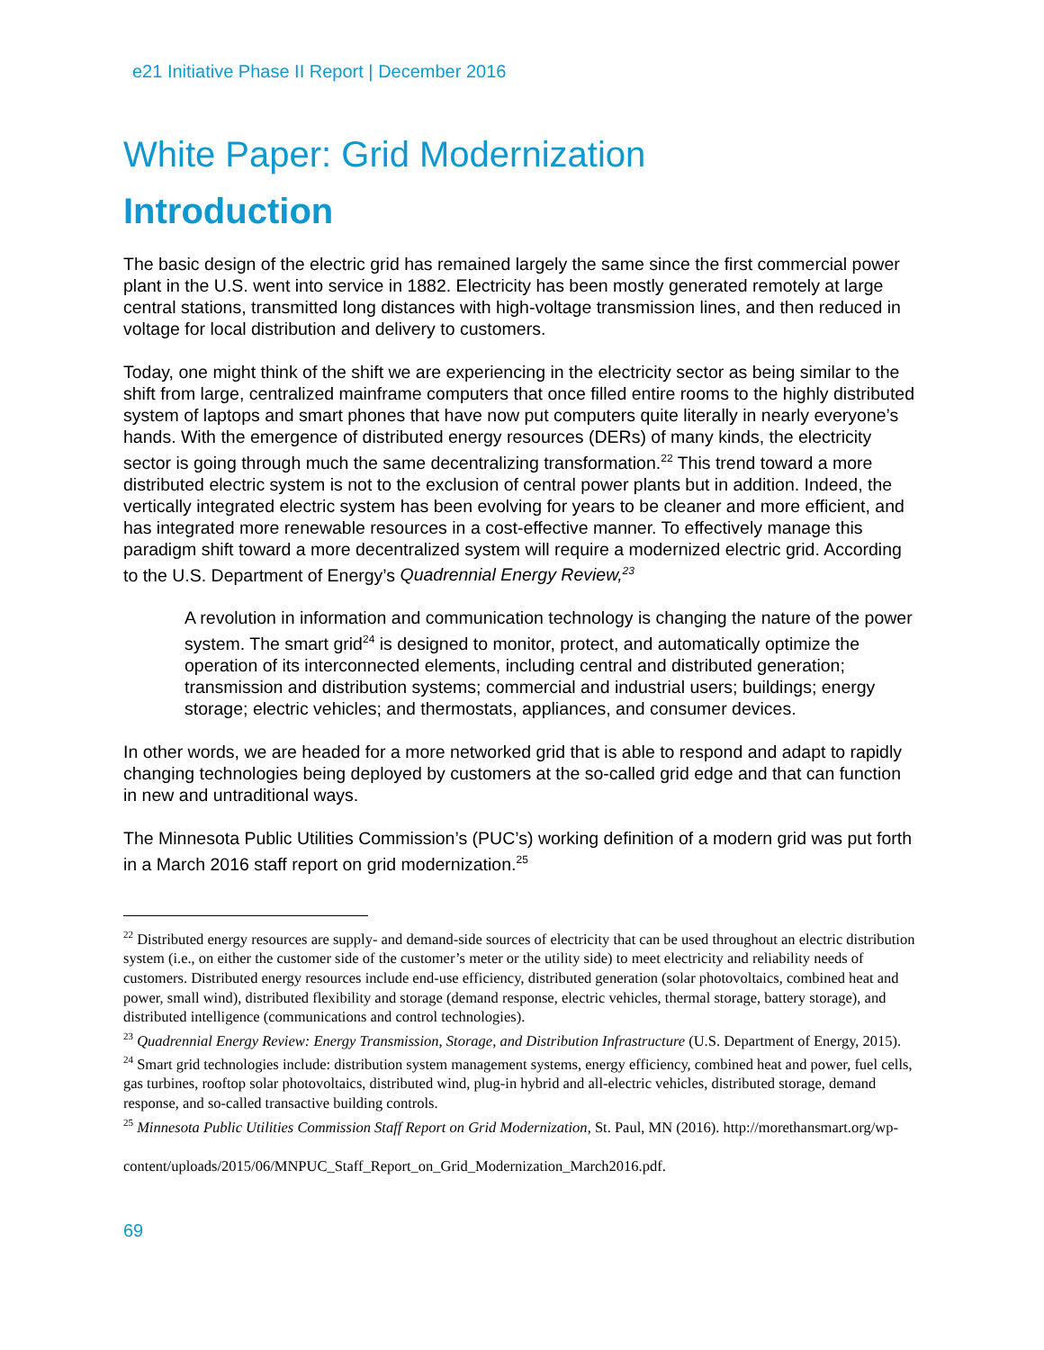e21 Initiative Phase II Report | December 2016
White Paper: Grid Modernization
Introduction
The basic design of the electric grid has remained largely the same since the first commercial power plant in the U.S. went into service in 1882. Electricity has been mostly generated remotely at large central stations, transmitted long distances with high-voltage transmission lines, and then reduced in voltage for local distribution and delivery to customers.
Today, one might think of the shift we are experiencing in the electricity sector as being similar to the shift from large, centralized mainframe computers that once filled entire rooms to the highly distributed system of laptops and smart phones that have now put computers quite literally in nearly everyone’s hands. With the emergence of distributed energy resources (DERs) of many kinds, the electricity sector is going through much the same decentralizing transformation.<sup>22</sup> This trend toward a more distributed electric system is not to the exclusion of central power plants but in addition. Indeed, the vertically integrated electric system has been evolving for years to be cleaner and more efficient, and has integrated more renewable resources in a cost-effective manner. To effectively manage this paradigm shift toward a more decentralized system will require a modernized electric grid. According to the U.S. Department of Energy’s Quadrennial Energy Review,<sup>23</sup>
A revolution in information and communication technology is changing the nature of the power system. The smart grid<sup>24</sup> is designed to monitor, protect, and automatically optimize the operation of its interconnected elements, including central and distributed generation; transmission and distribution systems; commercial and industrial users; buildings; energy storage; electric vehicles; and thermostats, appliances, and consumer devices.
In other words, we are headed for a more networked grid that is able to respond and adapt to rapidly changing technologies being deployed by customers at the so-called grid edge and that can function in new and untraditional ways.
The Minnesota Public Utilities Commission’s (PUC’s) working definition of a modern grid was put forth in a March 2016 staff report on grid modernization.<sup>25</sup>
<sup>22</sup> Distributed energy resources are supply- and demand-side sources of electricity that can be used throughout an electric distribution system (i.e., on either the customer side of the customer’s meter or the utility side) to meet electricity and reliability needs of customers. Distributed energy resources include end-use efficiency, distributed generation (solar photovoltaics, combined heat and power, small wind), distributed flexibility and storage (demand response, electric vehicles, thermal storage, battery storage), and distributed intelligence (communications and control technologies).
<sup>23</sup> Quadrennial Energy Review: Energy Transmission, Storage, and Distribution Infrastructure (U.S. Department of Energy, 2015).
<sup>24</sup> Smart grid technologies include: distribution system management systems, energy efficiency, combined heat and power, fuel cells, gas turbines, rooftop solar photovoltaics, distributed wind, plug-in hybrid and all-electric vehicles, distributed storage, demand response, and so-called transactive building controls.
<sup>25</sup> Minnesota Public Utilities Commission Staff Report on Grid Modernization, St. Paul, MN (2016). http://morethansmart.org/wp-
content/uploads/2015/06/MNPUC_Staff_Report_on_Grid_Modernization_March2016.pdf.
69